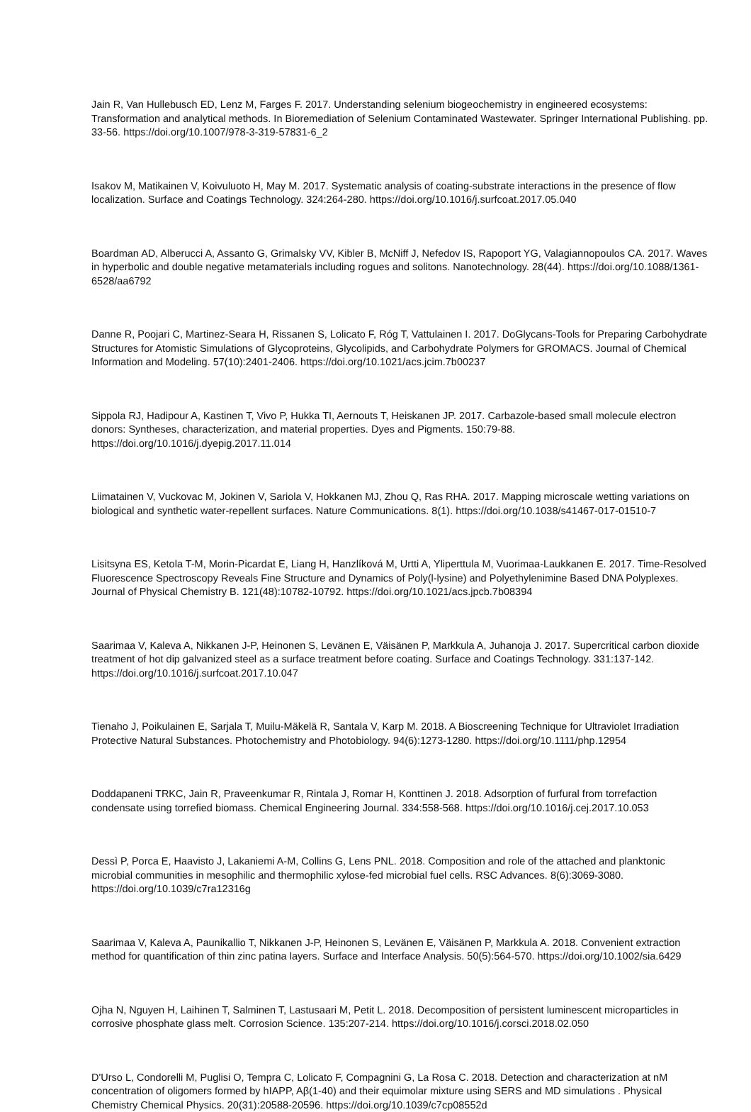Jain R, Van Hullebusch ED, Lenz M, Farges F. 2017. Understanding selenium biogeochemistry in engineered ecosystems: Transformation and analytical methods. In Bioremediation of Selenium Contaminated Wastewater. Springer International Publishing. pp. 33-56. https://doi.org/10.1007/978-3-319-57831-6_2
Isakov M, Matikainen V, Koivuluoto H, May M. 2017. Systematic analysis of coating-substrate interactions in the presence of flow localization. Surface and Coatings Technology. 324:264-280. https://doi.org/10.1016/j.surfcoat.2017.05.040
Boardman AD, Alberucci A, Assanto G, Grimalsky VV, Kibler B, McNiff J, Nefedov IS, Rapoport YG, Valagiannopoulos CA. 2017. Waves in hyperbolic and double negative metamaterials including rogues and solitons. Nanotechnology. 28(44). https://doi.org/10.1088/1361-6528/aa6792
Danne R, Poojari C, Martinez-Seara H, Rissanen S, Lolicato F, Róg T, Vattulainen I. 2017. DoGlycans-Tools for Preparing Carbohydrate Structures for Atomistic Simulations of Glycoproteins, Glycolipids, and Carbohydrate Polymers for GROMACS. Journal of Chemical Information and Modeling. 57(10):2401-2406. https://doi.org/10.1021/acs.jcim.7b00237
Sippola RJ, Hadipour A, Kastinen T, Vivo P, Hukka TI, Aernouts T, Heiskanen JP. 2017. Carbazole-based small molecule electron donors: Syntheses, characterization, and material properties. Dyes and Pigments. 150:79-88. https://doi.org/10.1016/j.dyepig.2017.11.014
Liimatainen V, Vuckovac M, Jokinen V, Sariola V, Hokkanen MJ, Zhou Q, Ras RHA. 2017. Mapping microscale wetting variations on biological and synthetic water-repellent surfaces. Nature Communications. 8(1). https://doi.org/10.1038/s41467-017-01510-7
Lisitsyna ES, Ketola T-M, Morin-Picardat E, Liang H, Hanzlíková M, Urtti A, Yliperttula M, Vuorimaa-Laukkanen E. 2017. Time-Resolved Fluorescence Spectroscopy Reveals Fine Structure and Dynamics of Poly(l-lysine) and Polyethylenimine Based DNA Polyplexes. Journal of Physical Chemistry B. 121(48):10782-10792. https://doi.org/10.1021/acs.jpcb.7b08394
Saarimaa V, Kaleva A, Nikkanen J-P, Heinonen S, Levänen E, Väisänen P, Markkula A, Juhanoja J. 2017. Supercritical carbon dioxide treatment of hot dip galvanized steel as a surface treatment before coating. Surface and Coatings Technology. 331:137-142. https://doi.org/10.1016/j.surfcoat.2017.10.047
Tienaho J, Poikulainen E, Sarjala T, Muilu-Mäkelä R, Santala V, Karp M. 2018. A Bioscreening Technique for Ultraviolet Irradiation Protective Natural Substances. Photochemistry and Photobiology. 94(6):1273-1280. https://doi.org/10.1111/php.12954
Doddapaneni TRKC, Jain R, Praveenkumar R, Rintala J, Romar H, Konttinen J. 2018. Adsorption of furfural from torrefaction condensate using torrefied biomass. Chemical Engineering Journal. 334:558-568. https://doi.org/10.1016/j.cej.2017.10.053
Dessì P, Porca E, Haavisto J, Lakaniemi A-M, Collins G, Lens PNL. 2018. Composition and role of the attached and planktonic microbial communities in mesophilic and thermophilic xylose-fed microbial fuel cells. RSC Advances. 8(6):3069-3080. https://doi.org/10.1039/c7ra12316g
Saarimaa V, Kaleva A, Paunikallio T, Nikkanen J-P, Heinonen S, Levänen E, Väisänen P, Markkula A. 2018. Convenient extraction method for quantification of thin zinc patina layers. Surface and Interface Analysis. 50(5):564-570. https://doi.org/10.1002/sia.6429
Ojha N, Nguyen H, Laihinen T, Salminen T, Lastusaari M, Petit L. 2018. Decomposition of persistent luminescent microparticles in corrosive phosphate glass melt. Corrosion Science. 135:207-214. https://doi.org/10.1016/j.corsci.2018.02.050
D'Urso L, Condorelli M, Puglisi O, Tempra C, Lolicato F, Compagnini G, La Rosa C. 2018. Detection and characterization at nM concentration of oligomers formed by hIAPP, Aβ(1-40) and their equimolar mixture using SERS and MD simulations . Physical Chemistry Chemical Physics. 20(31):20588-20596. https://doi.org/10.1039/c7cp08552d